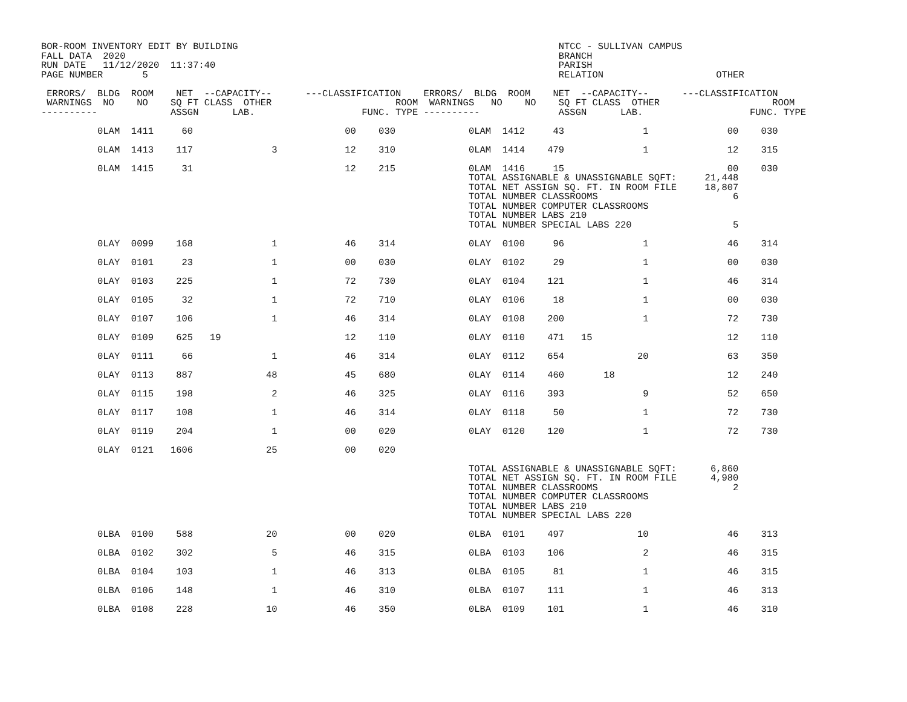BOR-ROOM INVENTORY EDIT BY BUILDING                                                         NTCC - SULLIVAN CAMPUS
FALL DATA  2020                                                                             BRANCH
RUN DATE   11/12/2020  11:37:40                                                             PARISH
PAGE NUMBER       5                                                                         RELATION                    OTHER

 ERRORS/  BLDG  ROOM    NET  --CAPACITY--      ---CLASSIFICATION    ERRORS/  BLDG  ROOM    NET  --CAPACITY--      ---CLASSIFICATION
 WARNINGS  NO    NO    SQ FT CLASS  OTHER                      ROOM  WARNINGS   NO    NO    SQ FT CLASS  OTHER                    ROOM
----------             ASSGN      LAB.                   FUNC. TYPE ----------              ASSGN      LAB.                   FUNC. TYPE

          0LAM  1411     60                           00    030             0LAM  1412     43              1              00    030

          0LAM  1413    117              3            12    310             0LAM  1414    479              1              12    315

          0LAM  1415     31                           12    215             0LAM  1416     15                             00    030
                                                                            TOTAL ASSIGNABLE & UNASSIGNABLE SQFT:     21,448
                                                                            TOTAL NET ASSIGN SQ. FT. IN ROOM FILE     18,807
                                                                            TOTAL NUMBER CLASSROOMS                        6
                                                                            TOTAL NUMBER COMPUTER CLASSROOMS
                                                                            TOTAL NUMBER LABS 210
                                                                            TOTAL NUMBER SPECIAL LABS 220                  5

          0LAY  0099    168              1            46    314             0LAY  0100     96              1              46    314

          0LAY  0101     23              1            00    030             0LAY  0102     29              1              00    030

          0LAY  0103    225              1            72    730             0LAY  0104    121              1              46    314

          0LAY  0105     32              1            72    710             0LAY  0106     18              1              00    030

          0LAY  0107    106              1            46    314             0LAY  0108    200              1              72    730

          0LAY  0109    625   19                      12    110             0LAY  0110    471   15                        12    110

          0LAY  0111     66              1            46    314             0LAY  0112    654             20              63    350

          0LAY  0113    887             48            45    680             0LAY  0114    460       18                    12    240

          0LAY  0115    198              2            46    325             0LAY  0116    393              9              52    650

          0LAY  0117    108              1            46    314             0LAY  0118     50              1              72    730

          0LAY  0119    204              1            00    020             0LAY  0120    120              1              72    730

          0LAY  0121   1606             25            00    020

                                                                            TOTAL ASSIGNABLE & UNASSIGNABLE SQFT:      6,860
                                                                            TOTAL NET ASSIGN SQ. FT. IN ROOM FILE      4,980
                                                                            TOTAL NUMBER CLASSROOMS                        2
                                                                            TOTAL NUMBER COMPUTER CLASSROOMS
                                                                            TOTAL NUMBER LABS 210
                                                                            TOTAL NUMBER SPECIAL LABS 220

          0LBA  0100    588             20            00    020             0LBA  0101    497             10              46    313

          0LBA  0102    302              5            46    315             0LBA  0103    106              2              46    315

          0LBA  0104    103              1            46    313             0LBA  0105     81              1              46    315

          0LBA  0106    148              1            46    310             0LBA  0107    111              1              46    313

          0LBA  0108    228             10            46    350             0LBA  0109    101              1              46    310